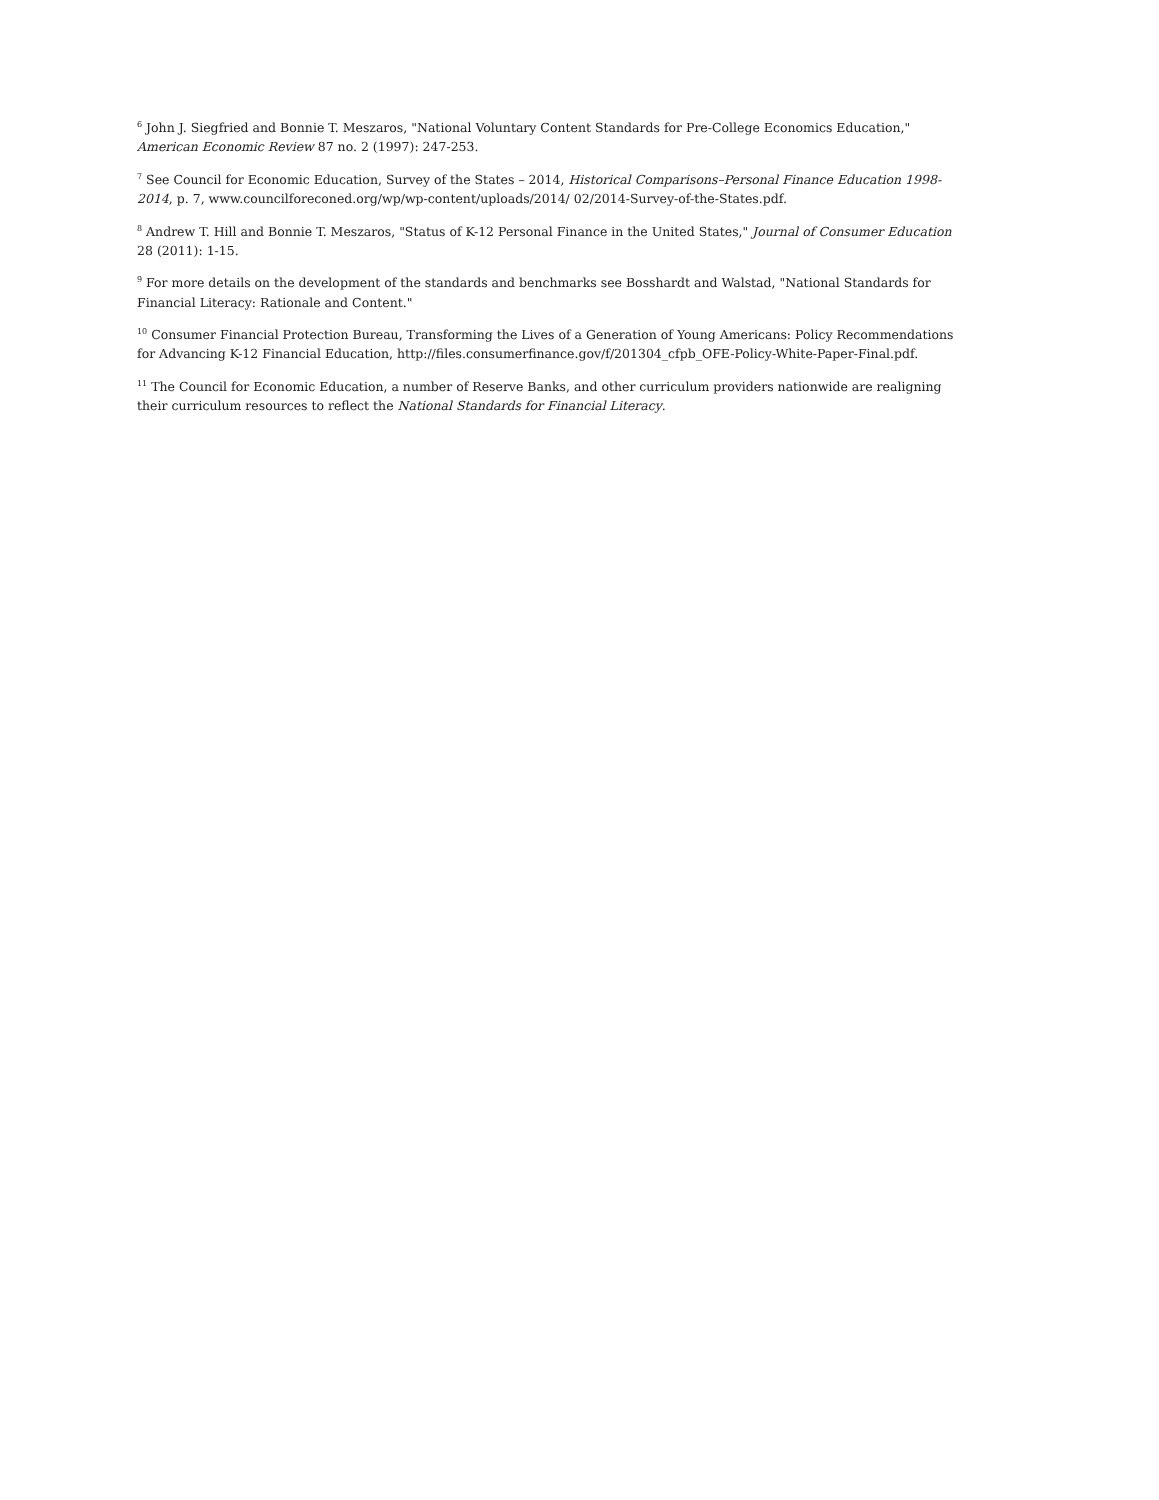<sup>6</sup> John J. Siegfried and Bonnie T. Meszaros, "National Voluntary Content Standards for Pre-College Economics Education," American Economic Review 87 no. 2 (1997): 247-253.
<sup>7</sup> See Council for Economic Education, Survey of the States – 2014, Historical Comparisons–Personal Finance Education 1998-2014, p. 7, www.councilforeconed.org/wp/wp-content/uploads/2014/ 02/2014-Survey-of-the-States.pdf.
<sup>8</sup> Andrew T. Hill and Bonnie T. Meszaros, "Status of K-12 Personal Finance in the United States," Journal of Consumer Education 28 (2011): 1-15.
<sup>9</sup> For more details on the development of the standards and benchmarks see Bosshardt and Walstad, "National Standards for Financial Literacy: Rationale and Content."
<sup>10</sup> Consumer Financial Protection Bureau, Transforming the Lives of a Generation of Young Americans: Policy Recommendations for Advancing K-12 Financial Education, http://files.consumerfinance.gov/f/201304_cfpb_OFE-Policy-White-Paper-Final.pdf.
<sup>11</sup> The Council for Economic Education, a number of Reserve Banks, and other curriculum providers nationwide are realigning their curriculum resources to reflect the National Standards for Financial Literacy.